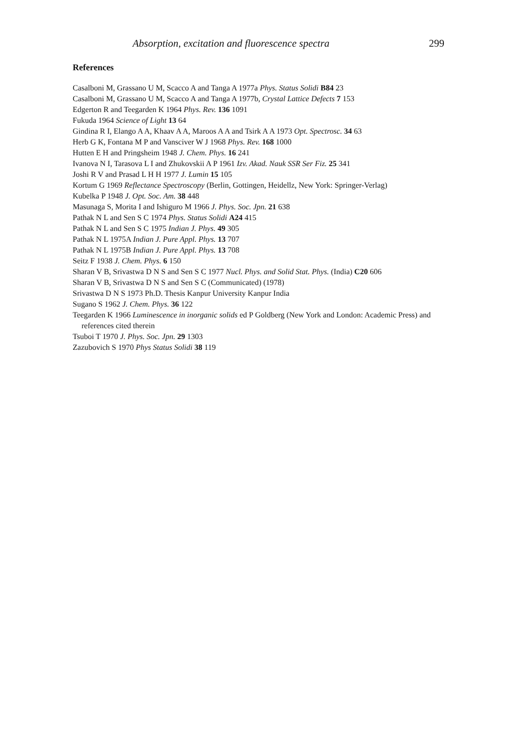Absorption, excitation and fluorescence spectra 299
References
Casalboni M, Grassano U M, Scacco A and Tanga A 1977a Phys. Status Solidi B84 23
Casalboni M, Grassano U M, Scacco A and Tanga A 1977b, Crystal Lattice Defects 7 153
Edgerton R and Teegarden K 1964 Phys. Rev. 136 1091
Fukuda 1964 Science of Light 13 64
Gindina R I, Elango A A, Khaav A A, Maroos A A and Tsirk A A 1973 Opt. Spectrosc. 34 63
Herb G K, Fontana M P and Vansciver W J 1968 Phys. Rev. 168 1000
Hutten E H and Pringsheim 1948 J. Chem. Phys. 16 241
Ivanova N I, Tarasova L I and Zhukovskii A P 1961 Izv. Akad. Nauk SSR Ser Fiz. 25 341
Joshi R V and Prasad L H H 1977 J. Lumin 15 105
Kortum G 1969 Reflectance Spectroscopy (Berlin, Gottingen, Heidellz, New York: Springer-Verlag)
Kubelka P 1948 J. Opt. Soc. Am. 38 448
Masunaga S, Morita I and Ishiguro M 1966 J. Phys. Soc. Jpn. 21 638
Pathak N L and Sen S C 1974 Phys. Status Solidi A24 415
Pathak N L and Sen S C 1975 Indian J. Phys. 49 305
Pathak N L 1975A Indian J. Pure Appl. Phys. 13 707
Pathak N L 1975B Indian J. Pure Appl. Phys. 13 708
Seitz F 1938 J. Chem. Phys. 6 150
Sharan V B, Srivastwa D N S and Sen S C 1977 Nucl. Phys. and Solid Stat. Phys. (India) C20 606
Sharan V B, Srivastwa D N S and Sen S C (Communicated) (1978)
Srivastwa D N S 1973 Ph.D. Thesis Kanpur University Kanpur India
Sugano S 1962 J. Chem. Phys. 36 122
Teegarden K 1966 Luminescence in inorganic solids ed P Goldberg (New York and London: Academic Press) and references cited therein
Tsuboi T 1970 J. Phys. Soc. Jpn. 29 1303
Zazubovich S 1970 Phys Status Solidi 38 119